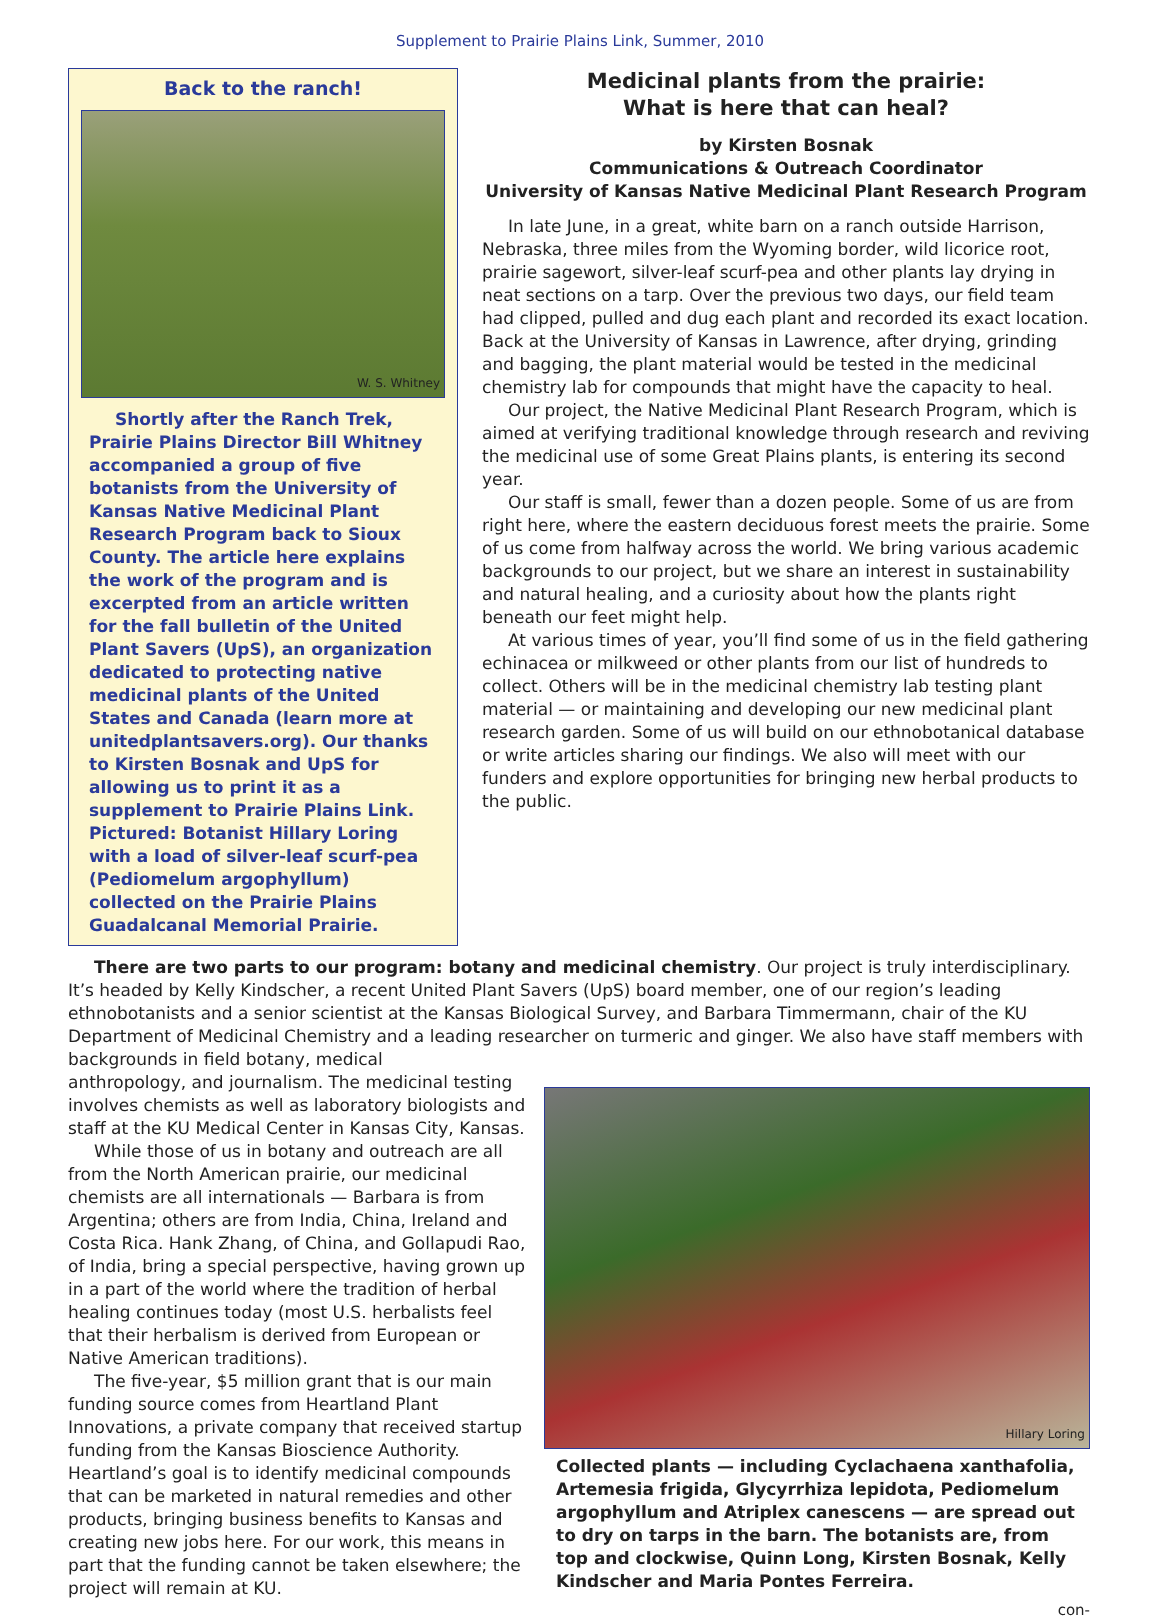Supplement to Prairie Plains Link, Summer, 2010
Back to the ranch!
W. S. Whitney
Shortly after the Ranch Trek, Prairie Plains Director Bill Whitney accompanied a group of five botanists from the University of Kansas Native Medicinal Plant Research Program back to Sioux County. The article here explains the work of the program and is excerpted from an article written for the fall bulletin of the United Plant Savers (UpS), an organization dedicated to protecting native medicinal plants of the United States and Canada (learn more at unitedplantsavers.org). Our thanks to Kirsten Bosnak and UpS for allowing us to print it as a supplement to Prairie Plains Link. Pictured: Botanist Hillary Loring with a load of silver-leaf scurf-pea (Pediomelum argophyllum) collected on the Prairie Plains Guadalcanal Memorial Prairie.
Medicinal plants from the prairie:
What is here that can heal?
by Kirsten Bosnak
Communications & Outreach Coordinator
University of Kansas Native Medicinal Plant Research Program
In late June, in a great, white barn on a ranch outside Harrison, Nebraska, three miles from the Wyoming border, wild licorice root, prairie sagewort, silver-leaf scurf-pea and other plants lay drying in neat sections on a tarp. Over the previous two days, our field team had clipped, pulled and dug each plant and recorded its exact location. Back at the University of Kansas in Lawrence, after drying, grinding and bagging, the plant material would be tested in the medicinal chemistry lab for compounds that might have the capacity to heal.
Our project, the Native Medicinal Plant Research Program, which is aimed at verifying traditional knowledge through research and reviving the medicinal use of some Great Plains plants, is entering its second year.
Our staff is small, fewer than a dozen people. Some of us are from right here, where the eastern deciduous forest meets the prairie. Some of us come from halfway across the world. We bring various academic backgrounds to our project, but we share an interest in sustainability and natural healing, and a curiosity about how the plants right beneath our feet might help.
At various times of year, you’ll find some of us in the field gathering echinacea or milkweed or other plants from our list of hundreds to collect. Others will be in the medicinal chemistry lab testing plant material — or maintaining and developing our new medicinal plant research garden. Some of us will build on our ethnobotanical database or write articles sharing our findings. We also will meet with our funders and explore opportunities for bringing new herbal products to the public.
There are two parts to our program: botany and medicinal chemistry. Our project is truly interdisciplinary. It’s headed by Kelly Kindscher, a recent United Plant Savers (UpS) board member, one of our region’s leading ethnobotanists and a senior scientist at the Kansas Biological Survey, and Barbara Timmermann, chair of the KU Department of Medicinal Chemistry and a leading researcher on turmeric and ginger. We also have staff members with backgrounds in field botany, medical
anthropology, and journalism. The medicinal testing involves chemists as well as laboratory biologists and staff at the KU Medical Center in Kansas City, Kansas.
While those of us in botany and outreach are all from the North American prairie, our medicinal chemists are all internationals — Barbara is from Argentina; others are from India, China, Ireland and Costa Rica. Hank Zhang, of China, and Gollapudi Rao, of India, bring a special perspective, having grown up in a part of the world where the tradition of herbal healing continues today (most U.S. herbalists feel that their herbalism is derived from European or Native American traditions).
The five-year, $5 million grant that is our main funding source comes from Heartland Plant Innovations, a private company that received startup funding from the Kansas Bioscience Authority. Heartland’s goal is to identify medicinal compounds that can be marketed in natural remedies and other products, bringing business benefits to Kansas and creating new jobs here. For our work, this means in part that the funding cannot be taken elsewhere; the project will remain at KU.
Hillary Loring
Collected plants — including Cyclachaena xanthafolia, Artemesia frigida, Glycyrrhiza lepidota, Pediomelum argophyllum and Atriplex canescens — are spread out to dry on tarps in the barn. The botanists are, from top and clockwise, Quinn Long, Kirsten Bosnak, Kelly Kindscher and Maria Pontes Ferreira.
con-